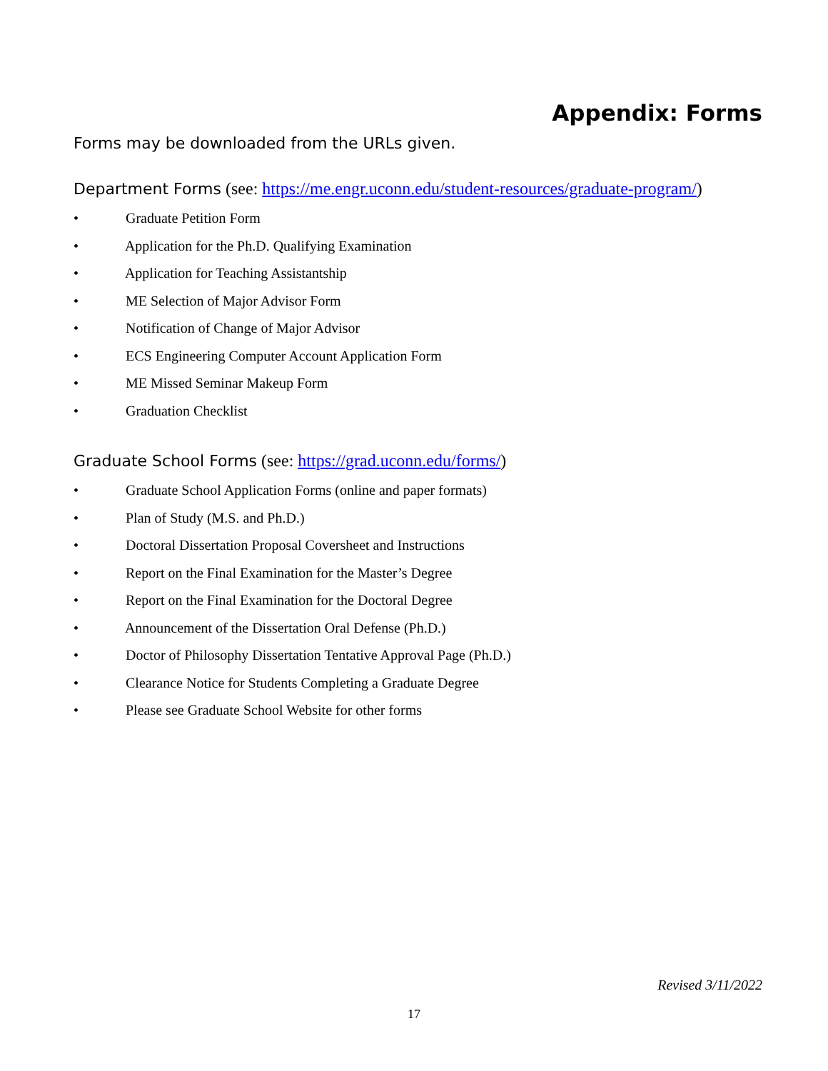Appendix: Forms
Forms may be downloaded from the URLs given.
Department Forms (see: https://me.engr.uconn.edu/student-resources/graduate-program/)
• Graduate Petition Form
• Application for the Ph.D. Qualifying Examination
• Application for Teaching Assistantship
• ME Selection of Major Advisor Form
• Notification of Change of Major Advisor
• ECS Engineering Computer Account Application Form
• ME Missed Seminar Makeup Form
• Graduation Checklist
Graduate School Forms (see: https://grad.uconn.edu/forms/)
• Graduate School Application Forms (online and paper formats)
• Plan of Study (M.S. and Ph.D.)
• Doctoral Dissertation Proposal Coversheet and Instructions
• Report on the Final Examination for the Master’s Degree
• Report on the Final Examination for the Doctoral Degree
• Announcement of the Dissertation Oral Defense (Ph.D.)
• Doctor of Philosophy Dissertation Tentative Approval Page (Ph.D.)
• Clearance Notice for Students Completing a Graduate Degree
• Please see Graduate School Website for other forms
Revised 3/11/2022
17